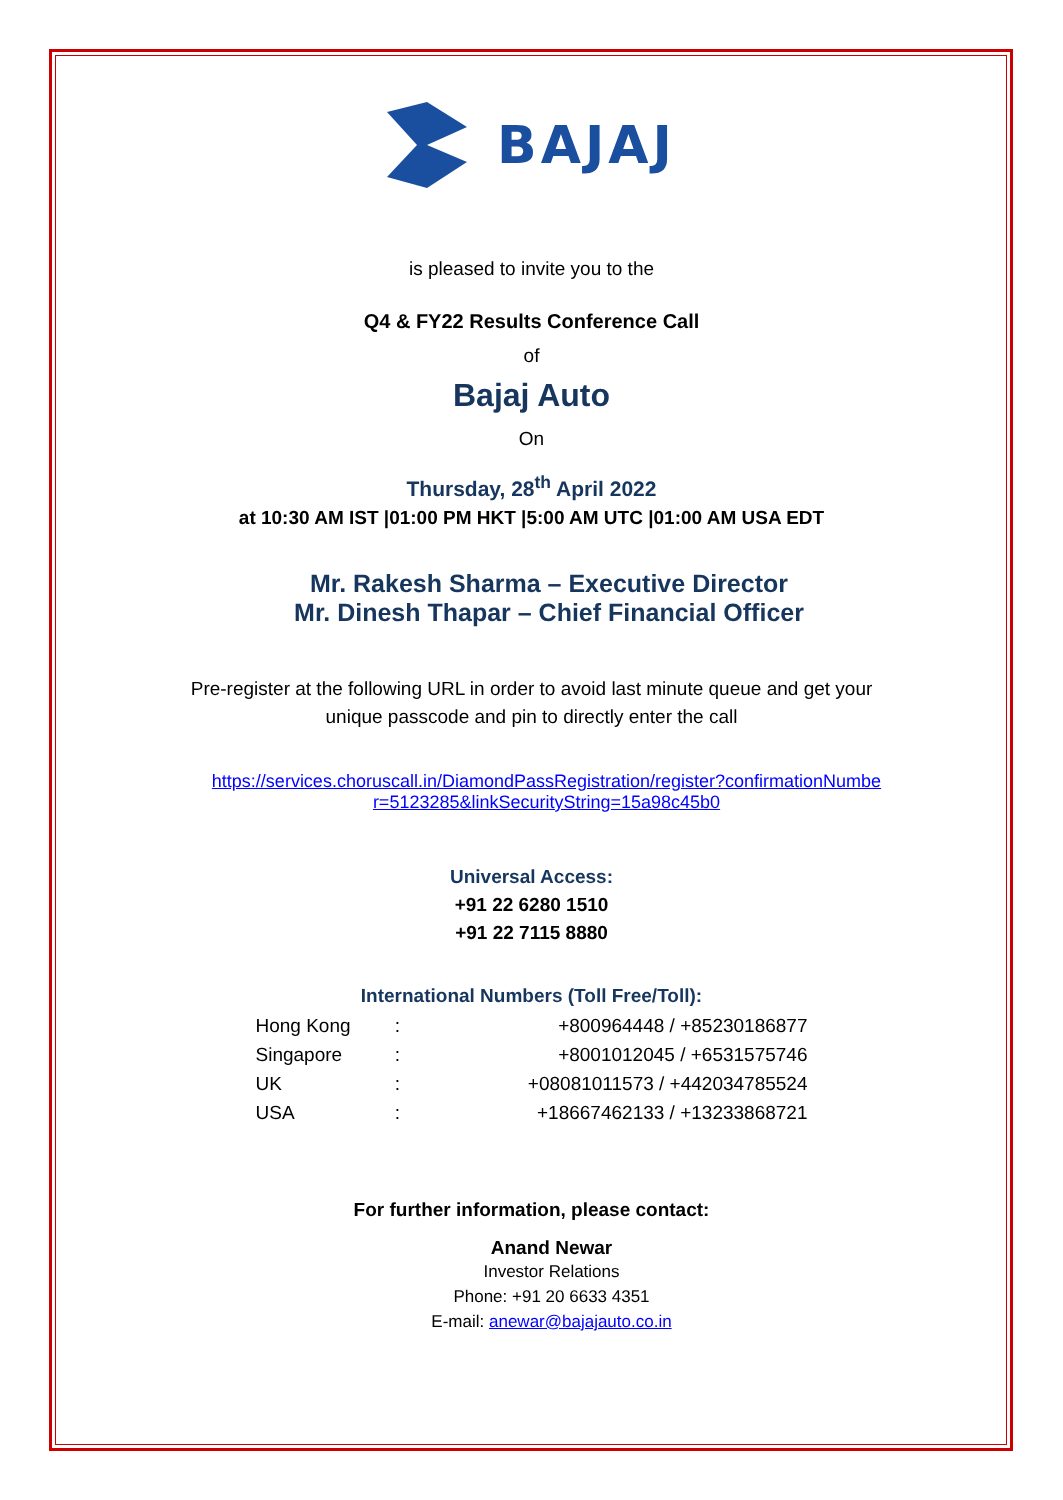BAJAJ
is pleased to invite you to the
Q4 & FY22 Results Conference Call
of
Bajaj Auto
On
Thursday, 28<sup>th</sup> April 2022
at 10:30 AM IST |01:00 PM HKT |5:00 AM UTC |01:00 AM USA EDT
Mr. Rakesh Sharma – Executive Director
Mr. Dinesh Thapar – Chief Financial Officer
Pre-register at the following URL in order to avoid last minute queue and get your
unique passcode and pin to directly enter the call
https://services.choruscall.in/DiamondPassRegistration/register?confirmationNumbe
r=5123285&linkSecurityString=15a98c45b0
Universal Access:
+91 22 6280 1510
+91 22 7115 8880
International Numbers (Toll Free/Toll):
| Hong Kong | : | +800964448 / +85230186877 |
| Singapore | : | +8001012045 / +6531575746 |
| UK | : | +08081011573 / +442034785524 |
| USA | : | +18667462133 / +13233868721 |
For further information, please contact:
Anand Newar
Investor Relations
Phone: +91 20 6633 4351
E-mail: anewar@bajajauto.co.in